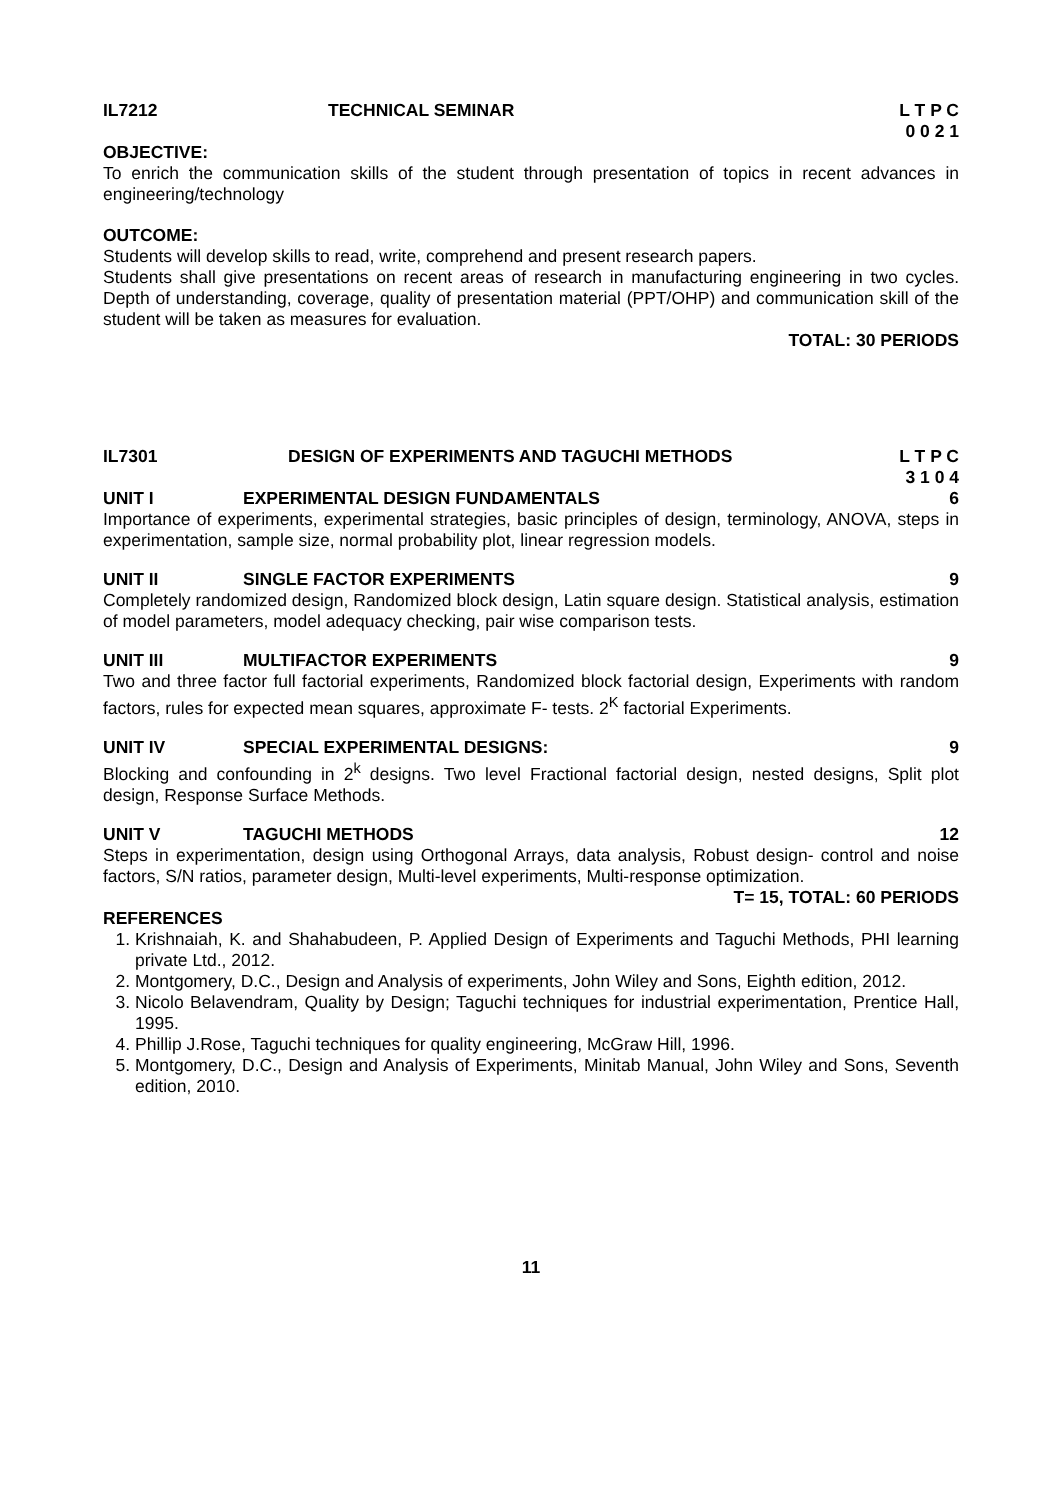IL7212 TECHNICAL SEMINAR L T P C
0 0 2 1
OBJECTIVE:
To enrich the communication skills of the student through presentation of topics in recent advances in engineering/technology
OUTCOME:
Students will develop skills to read, write, comprehend and present research papers.
Students shall give presentations on recent areas of research in manufacturing engineering in two cycles. Depth of understanding, coverage, quality of presentation material (PPT/OHP) and communication skill of the student will be taken as measures for evaluation.
TOTAL: 30 PERIODS
IL7301 DESIGN OF EXPERIMENTS AND TAGUCHI METHODS L T P C
3 1 0 4
UNIT I EXPERIMENTAL DESIGN FUNDAMENTALS 6
Importance of experiments, experimental strategies, basic principles of design, terminology, ANOVA, steps in experimentation, sample size, normal probability plot, linear regression models.
UNIT II SINGLE FACTOR EXPERIMENTS 9
Completely randomized design, Randomized block design, Latin square design. Statistical analysis, estimation of model parameters, model adequacy checking, pair wise comparison tests.
UNIT III MULTIFACTOR EXPERIMENTS 9
Two and three factor full factorial experiments, Randomized block factorial design, Experiments with random factors, rules for expected mean squares, approximate F- tests. 2<sup>K</sup> factorial Experiments.
UNIT IV SPECIAL EXPERIMENTAL DESIGNS: 9
Blocking and confounding in 2<sup>k</sup> designs. Two level Fractional factorial design, nested designs, Split plot design, Response Surface Methods.
UNIT V TAGUCHI METHODS 12
Steps in experimentation, design using Orthogonal Arrays, data analysis, Robust design- control and noise factors, S/N ratios, parameter design, Multi-level experiments, Multi-response optimization.
T= 15, TOTAL: 60 PERIODS
REFERENCES
1. Krishnaiah, K. and Shahabudeen, P. Applied Design of Experiments and Taguchi Methods, PHI learning private Ltd., 2012.
2. Montgomery, D.C., Design and Analysis of experiments, John Wiley and Sons, Eighth edition, 2012.
3. Nicolo Belavendram, Quality by Design; Taguchi techniques for industrial experimentation, Prentice Hall, 1995.
4. Phillip J.Rose, Taguchi techniques for quality engineering, McGraw Hill, 1996.
5. Montgomery, D.C., Design and Analysis of Experiments, Minitab Manual, John Wiley and Sons, Seventh edition, 2010.
11